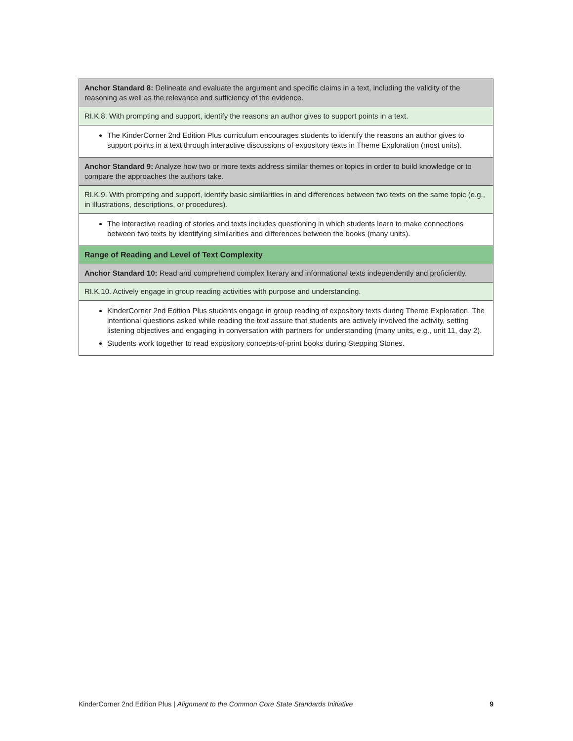| Anchor Standard 8: Delineate and evaluate the argument and specific claims in a text, including the validity of the reasoning as well as the relevance and sufficiency of the evidence. |
| RI.K.8. With prompting and support, identify the reasons an author gives to support points in a text. |
| The KinderCorner 2nd Edition Plus curriculum encourages students to identify the reasons an author gives to support points in a text through interactive discussions of expository texts in Theme Exploration (most units). |
| Anchor Standard 9: Analyze how two or more texts address similar themes or topics in order to build knowledge or to compare the approaches the authors take. |
| RI.K.9. With prompting and support, identify basic similarities in and differences between two texts on the same topic (e.g., in illustrations, descriptions, or procedures). |
| The interactive reading of stories and texts includes questioning in which students learn to make connections between two texts by identifying similarities and differences between the books (many units). |
| Range of Reading and Level of Text Complexity |
| Anchor Standard 10: Read and comprehend complex literary and informational texts independently and proficiently. |
| RI.K.10. Actively engage in group reading activities with purpose and understanding. |
| KinderCorner 2nd Edition Plus students engage in group reading of expository texts during Theme Exploration. The intentional questions asked while reading the text assure that students are actively involved the activity, setting listening objectives and engaging in conversation with partners for understanding (many units, e.g., unit 11, day 2). Students work together to read expository concepts-of-print books during Stepping Stones. |
KinderCorner 2nd Edition Plus | Alignment to the Common Core State Standards Initiative 9